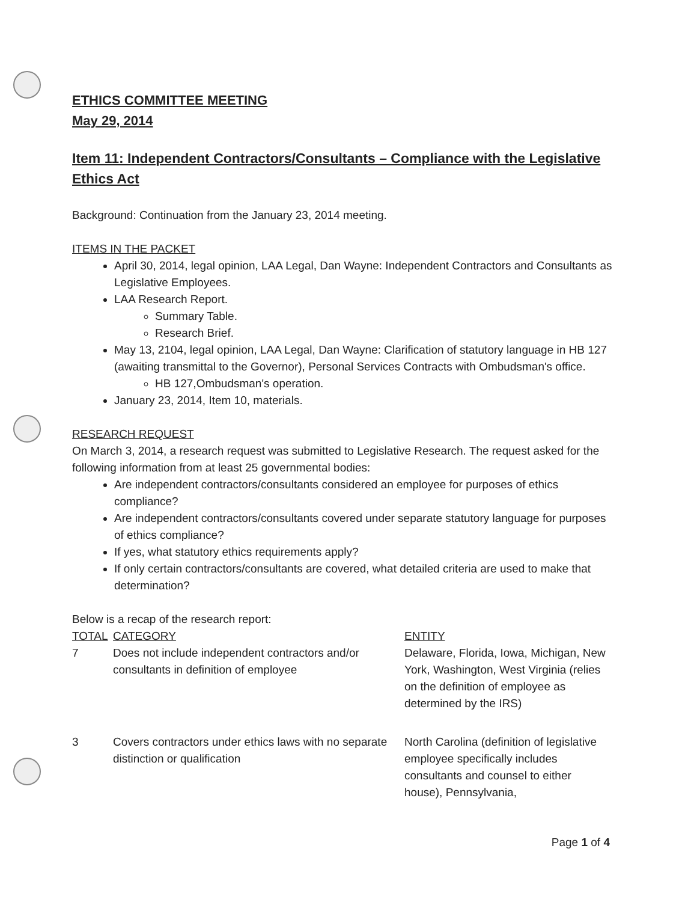ETHICS COMMITTEE MEETING
May 29, 2014
Item 11: Independent Contractors/Consultants – Compliance with the Legislative Ethics Act
Background: Continuation from the January 23, 2014 meeting.
ITEMS IN THE PACKET
April 30, 2014, legal opinion, LAA Legal, Dan Wayne: Independent Contractors and Consultants as Legislative Employees.
LAA Research Report.
Summary Table.
Research Brief.
May 13, 2104, legal opinion, LAA Legal, Dan Wayne: Clarification of statutory language in HB 127 (awaiting transmittal to the Governor), Personal Services Contracts with Ombudsman's office.
HB 127,Ombudsman's operation.
January 23, 2014, Item 10, materials.
RESEARCH REQUEST
On March 3, 2014, a research request was submitted to Legislative Research. The request asked for the following information from at least 25 governmental bodies:
Are independent contractors/consultants considered an employee for purposes of ethics compliance?
Are independent contractors/consultants covered under separate statutory language for purposes of ethics compliance?
If yes, what statutory ethics requirements apply?
If only certain contractors/consultants are covered, what detailed criteria are used to make that determination?
Below is a recap of the research report:
| TOTAL | CATEGORY | ENTITY |
| --- | --- | --- |
| 7 | Does not include independent contractors and/or consultants in definition of employee | Delaware, Florida, Iowa, Michigan, New York, Washington, West Virginia (relies on the definition of employee as determined by the IRS) |
| 3 | Covers contractors under ethics laws with no separate distinction or qualification | North Carolina (definition of legislative employee specifically includes consultants and counsel to either house), Pennsylvania, |
Page 1 of 4